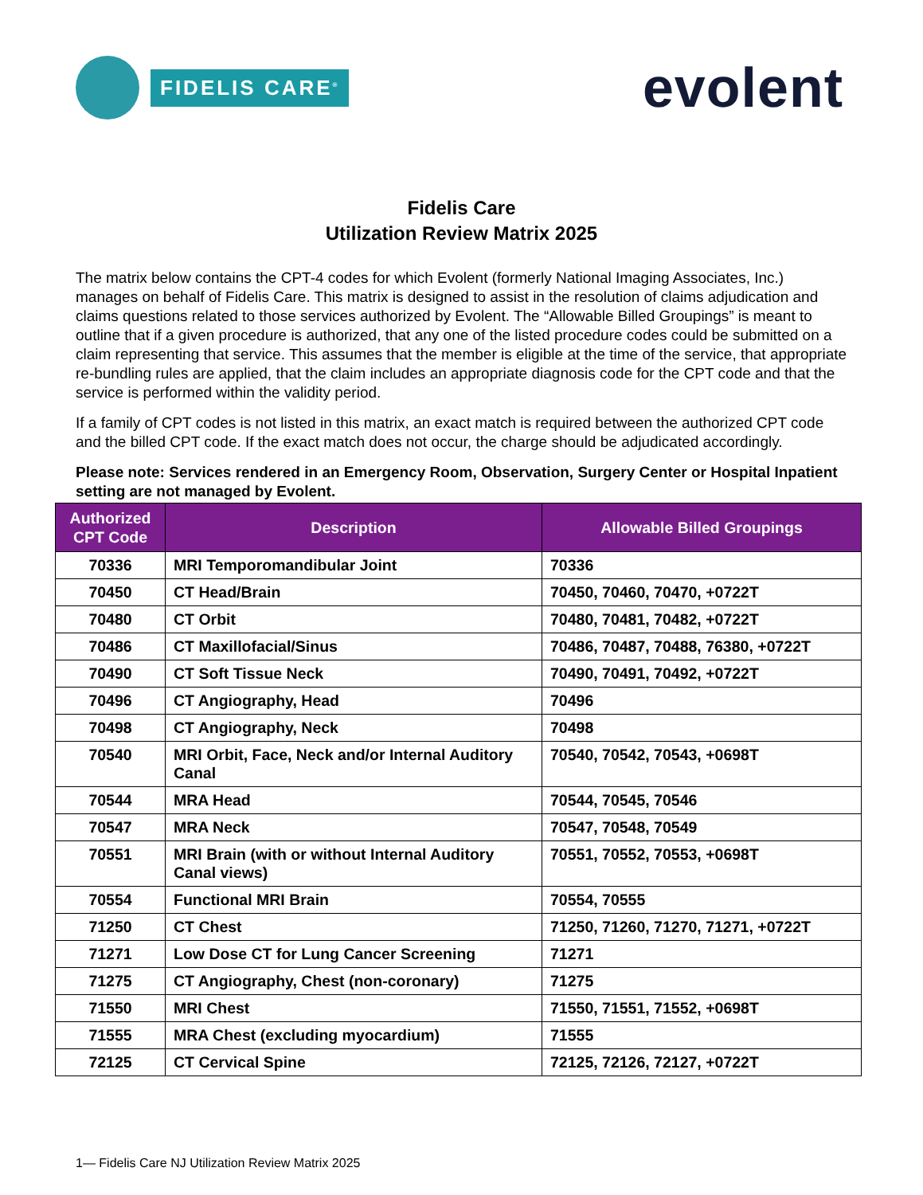FIDELIS CARE<sup>®</sup>
evolent
Fidelis Care
Utilization Review Matrix 2025
The matrix below contains the CPT-4 codes for which Evolent (formerly National Imaging Associates, Inc.) manages on behalf of Fidelis Care. This matrix is designed to assist in the resolution of claims adjudication and claims questions related to those services authorized by Evolent. The “Allowable Billed Groupings” is meant to outline that if a given procedure is authorized, that any one of the listed procedure codes could be submitted on a claim representing that service. This assumes that the member is eligible at the time of the service, that appropriate re-bundling rules are applied, that the claim includes an appropriate diagnosis code for the CPT code and that the service is performed within the validity period.
If a family of CPT codes is not listed in this matrix, an exact match is required between the authorized CPT code and the billed CPT code. If the exact match does not occur, the charge should be adjudicated accordingly.
Please note: Services rendered in an Emergency Room, Observation, Surgery Center or Hospital Inpatient setting are not managed by Evolent.
| Authorized CPT Code | Description | Allowable Billed Groupings |
| --- | --- | --- |
| 70336 | MRI Temporomandibular Joint | 70336 |
| 70450 | CT Head/Brain | 70450, 70460, 70470, +0722T |
| 70480 | CT Orbit | 70480, 70481, 70482, +0722T |
| 70486 | CT Maxillofacial/Sinus | 70486, 70487, 70488, 76380, +0722T |
| 70490 | CT Soft Tissue Neck | 70490, 70491, 70492, +0722T |
| 70496 | CT Angiography, Head | 70496 |
| 70498 | CT Angiography, Neck | 70498 |
| 70540 | MRI Orbit, Face, Neck and/or Internal Auditory Canal | 70540, 70542, 70543, +0698T |
| 70544 | MRA Head | 70544, 70545, 70546 |
| 70547 | MRA Neck | 70547, 70548, 70549 |
| 70551 | MRI Brain (with or without Internal Auditory Canal views) | 70551, 70552, 70553, +0698T |
| 70554 | Functional MRI Brain | 70554, 70555 |
| 71250 | CT Chest | 71250, 71260, 71270, 71271, +0722T |
| 71271 | Low Dose CT for Lung Cancer Screening | 71271 |
| 71275 | CT Angiography, Chest (non-coronary) | 71275 |
| 71550 | MRI Chest | 71550, 71551, 71552, +0698T |
| 71555 | MRA Chest (excluding myocardium) | 71555 |
| 72125 | CT Cervical Spine | 72125, 72126, 72127, +0722T |
1— Fidelis Care NJ Utilization Review Matrix 2025